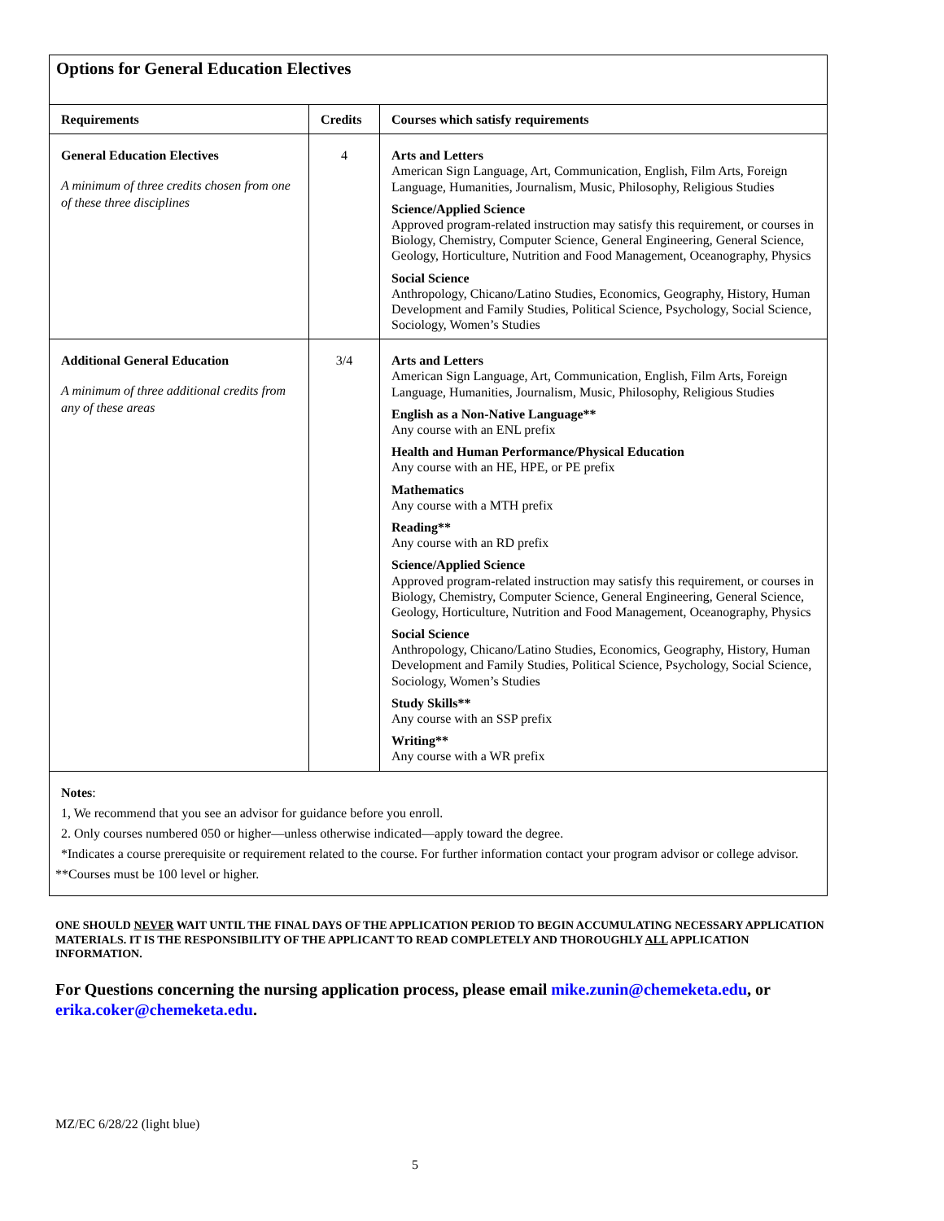Options for General Education Electives
| Requirements | Credits | Courses which satisfy requirements |
| --- | --- | --- |
| General Education Electives A minimum of three credits chosen from one of these three disciplines | 4 | Arts and Letters American Sign Language, Art, Communication, English, Film Arts, Foreign Language, Humanities, Journalism, Music, Philosophy, Religious Studies Science/Applied Science Approved program-related instruction may satisfy this requirement, or courses in Biology, Chemistry, Computer Science, General Engineering, General Science, Geology, Horticulture, Nutrition and Food Management, Oceanography, Physics Social Science Anthropology, Chicano/Latino Studies, Economics, Geography, History, Human Development and Family Studies, Political Science, Psychology, Social Science, Sociology, Women’s Studies |
| Additional General Education A minimum of three additional credits from any of these areas | 3/4 | Arts and Letters American Sign Language, Art, Communication, English, Film Arts, Foreign Language, Humanities, Journalism, Music, Philosophy, Religious Studies English as a Non-Native Language** Any course with an ENL prefix Health and Human Performance/Physical Education Any course with an HE, HPE, or PE prefix Mathematics Any course with a MTH prefix Reading** Any course with an RD prefix Science/Applied Science Approved program-related instruction may satisfy this requirement, or courses in Biology, Chemistry, Computer Science, General Engineering, General Science, Geology, Horticulture, Nutrition and Food Management, Oceanography, Physics Social Science Anthropology, Chicano/Latino Studies, Economics, Geography, History, Human Development and Family Studies, Political Science, Psychology, Social Science, Sociology, Women’s Studies Study Skills** Any course with an SSP prefix Writing** Any course with a WR prefix |
Notes:
1, We recommend that you see an advisor for guidance before you enroll.
2. Only courses numbered 050 or higher—unless otherwise indicated—apply toward the degree.
*Indicates a course prerequisite or requirement related to the course. For further information contact your program advisor or college advisor.
**Courses must be 100 level or higher.
ONE SHOULD NEVER WAIT UNTIL THE FINAL DAYS OF THE APPLICATION PERIOD TO BEGIN ACCUMULATING NECESSARY APPLICATION MATERIALS. IT IS THE RESPONSIBILITY OF THE APPLICANT TO READ COMPLETELY AND THOROUGHLY ALL APPLICATION INFORMATION.
For Questions concerning the nursing application process, please email mike.zunin@chemeketa.edu, or erika.coker@chemeketa.edu.
MZ/EC 6/28/22 (light blue)
5